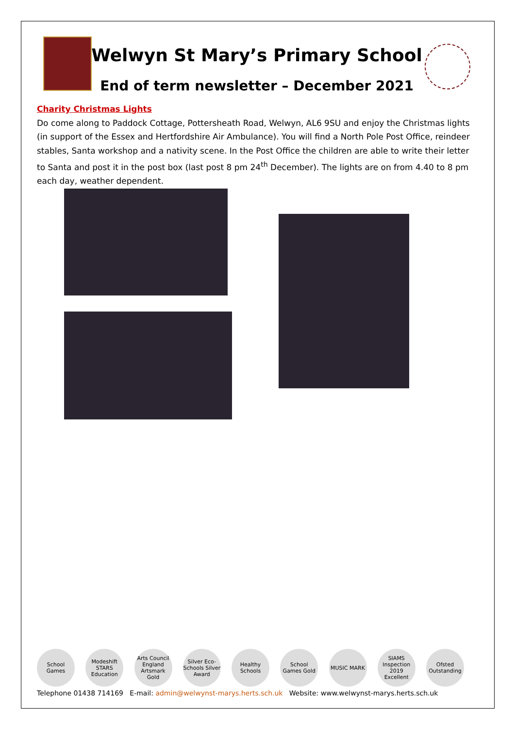Welwyn St Mary’s Primary School
End of term newsletter – December 2021
Charity Christmas Lights
Do come along to Paddock Cottage, Pottersheath Road, Welwyn, AL6 9SU and enjoy the Christmas lights (in support of the Essex and Hertfordshire Air Ambulance). You will find a North Pole Post Office, reindeer stables, Santa workshop and a nativity scene. In the Post Office the children are able to write their letter to Santa and post it in the post box (last post 8 pm 24<sup>th</sup> December). The lights are on from 4.40 to 8 pm each day, weather dependent.
School Games
Modeshift STARS Education
Arts Council England Artsmark Gold
Silver Eco-Schools Silver Award
Healthy Schools
School Games Gold
MUSIC MARK SIAMS Inspection 2019 Excellent
Ofsted Outstanding
Telephone 01438 714169 E-mail: admin@welwynst-marys.herts.sch.uk Website: www.welwynst-marys.herts.sch.uk